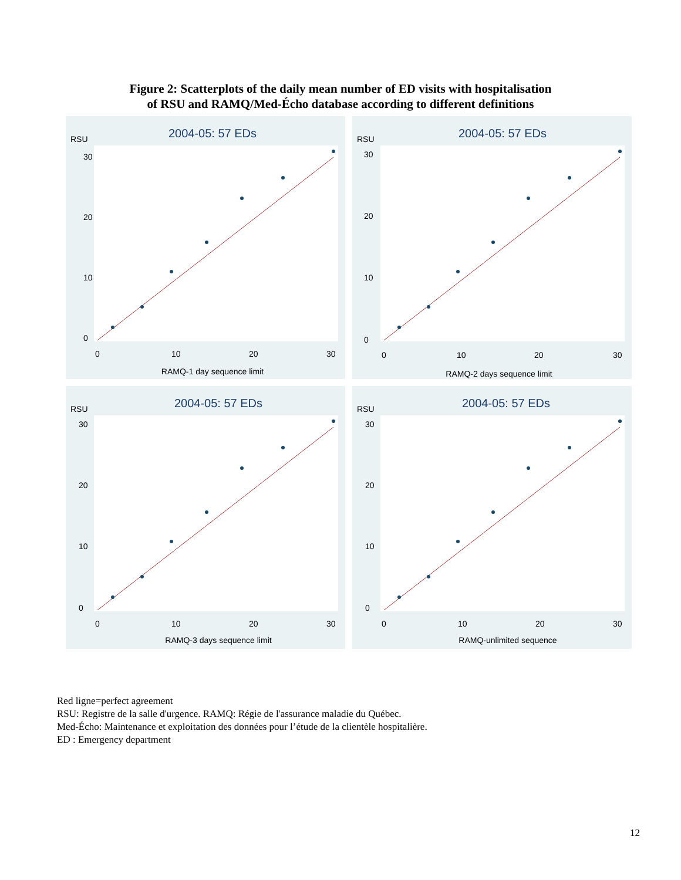Figure 2: Scatterplots of the daily mean number of ED visits with hospitalisation
of RSU and RAMQ/Med-Écho database according to different definitions
2004-05: 57 EDs
RSU
30
20
10
0
0
10
20
30
RAMQ-1 day sequence limit
2004-05: 57 EDs
RSU
30
20
10
0
0
10
20
30
RAMQ-2 days sequence limit
2004-05: 57 EDs
RSU
30
20
10
0
0
10
20
30
RAMQ-3 days sequence limit
2004-05: 57 EDs
RSU
30
20
10
0
0
10
20
30
RAMQ-unlimited sequence
Red ligne=perfect agreement
RSU: Registre de la salle d'urgence. RAMQ: Régie de l'assurance maladie du Québec.
Med-Écho: Maintenance et exploitation des données pour l’étude de la clientèle hospitalière.
ED : Emergency department
12